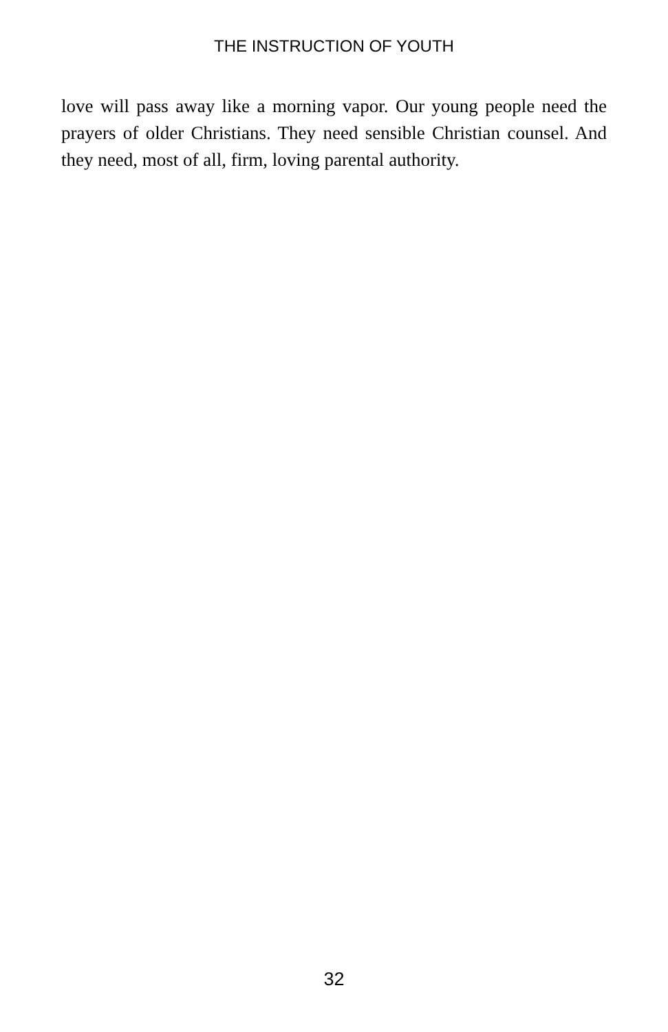THE INSTRUCTION OF YOUTH
love will pass away like a morning vapor. Our young people need the prayers of older Christians. They need sensible Christian counsel. And they need, most of all, firm, loving parental authority.
32